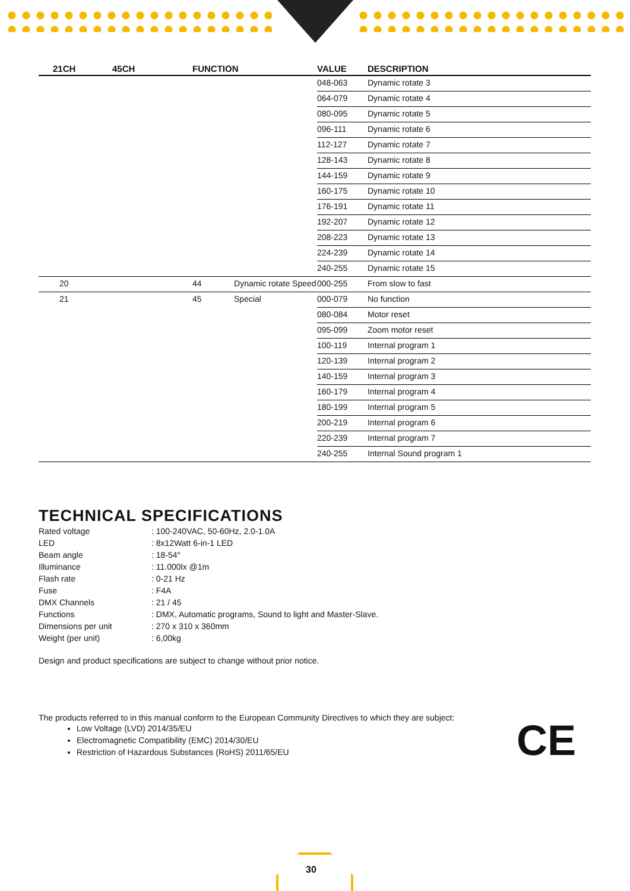| 21CH | 45CH | FUNCTION | VALUE | DESCRIPTION |
| --- | --- | --- | --- | --- |
| | | | 048-063 | Dynamic rotate 3 |
| | | | 064-079 | Dynamic rotate 4 |
| | | | 080-095 | Dynamic rotate 5 |
| | | | 096-111 | Dynamic rotate 6 |
| | | | 112-127 | Dynamic rotate 7 |
| | | | 128-143 | Dynamic rotate 8 |
| | | | 144-159 | Dynamic rotate 9 |
| | | | 160-175 | Dynamic rotate 10 |
| | | | 176-191 | Dynamic rotate 11 |
| | | | 192-207 | Dynamic rotate 12 |
| | | | 208-223 | Dynamic rotate 13 |
| | | | 224-239 | Dynamic rotate 14 |
| | | | 240-255 | Dynamic rotate 15 |
| 20 | | 44 Dynamic rotate Speed | 000-255 | From slow to fast |
| 21 | | 45 Special | 000-079 | No function |
| | | | 080-084 | Motor reset |
| | | | 095-099 | Zoom motor reset |
| | | | 100-119 | Internal program 1 |
| | | | 120-139 | Internal program 2 |
| | | | 140-159 | Internal program 3 |
| | | | 160-179 | Internal program 4 |
| | | | 180-199 | Internal program 5 |
| | | | 200-219 | Internal program 6 |
| | | | 220-239 | Internal program 7 |
| | | | 240-255 | Internal Sound program 1 |
TECHNICAL SPECIFICATIONS
Rated voltage
: 100-240VAC, 50-60Hz, 2.0-1.0A
LED
: 8x12Watt 6-in-1 LED
Beam angle
: 18-54°
Illuminance
: 11.000lx @1m
Flash rate
: 0-21 Hz
Fuse
: F4A
DMX Channels
: 21 / 45
Functions
: DMX, Automatic programs, Sound to light and Master-Slave.
Dimensions per unit
: 270 x 310 x 360mm
Weight (per unit)
: 6,00kg
Design and product specifications are subject to change without prior notice.
The products referred to in this manual conform to the European Community Directives to which they are subject:
Low Voltage (LVD) 2014/35/EU
Electromagnetic Compatibility (EMC) 2014/30/EU
Restriction of Hazardous Substances (RoHS) 2011/65/EU
CE
30